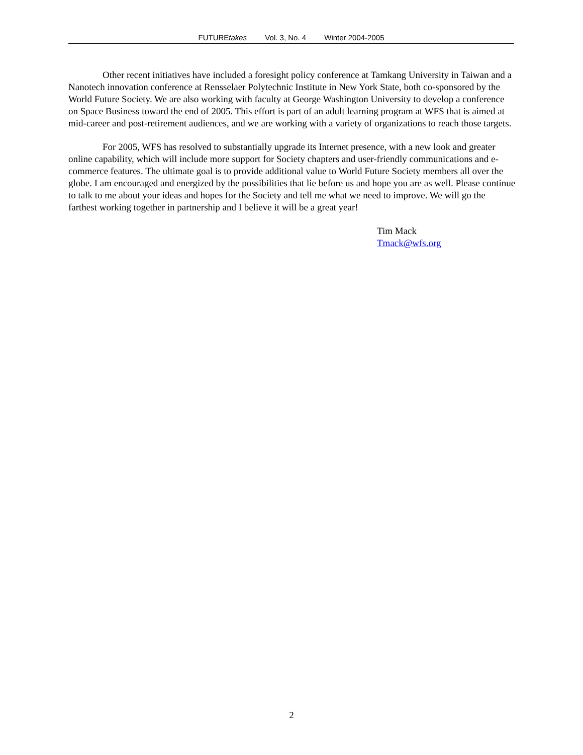FUTUREtakes Vol. 3, No. 4 Winter 2004-2005
Other recent initiatives have included a foresight policy conference at Tamkang University in Taiwan and a Nanotech innovation conference at Rensselaer Polytechnic Institute in New York State, both co-sponsored by the World Future Society. We are also working with faculty at George Washington University to develop a conference on Space Business toward the end of 2005. This effort is part of an adult learning program at WFS that is aimed at mid-career and post-retirement audiences, and we are working with a variety of organizations to reach those targets.
For 2005, WFS has resolved to substantially upgrade its Internet presence, with a new look and greater online capability, which will include more support for Society chapters and user-friendly communications and e-commerce features. The ultimate goal is to provide additional value to World Future Society members all over the globe. I am encouraged and energized by the possibilities that lie before us and hope you are as well. Please continue to talk to me about your ideas and hopes for the Society and tell me what we need to improve. We will go the farthest working together in partnership and I believe it will be a great year!
Tim Mack
Tmack@wfs.org
2